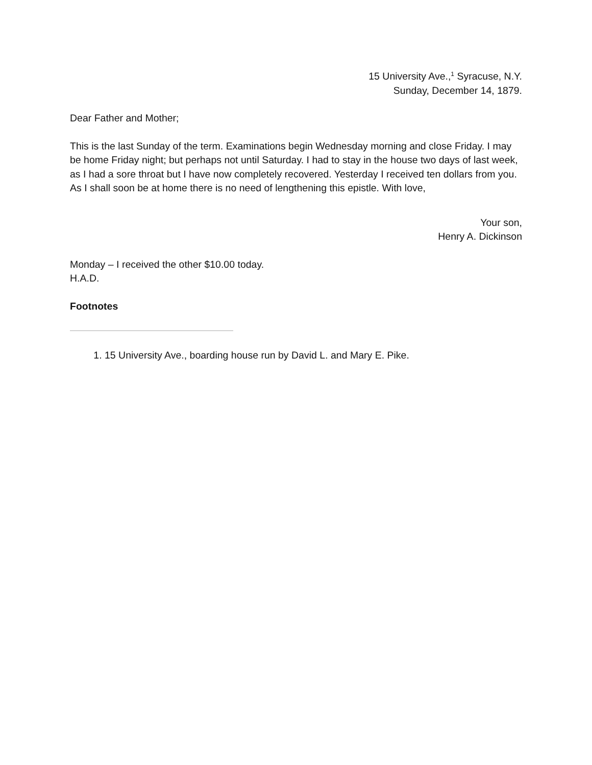15 University Ave.,<sup>1</sup> Syracuse, N.Y.
Sunday, December 14, 1879.
Dear Father and Mother;
This is the last Sunday of the term. Examinations begin Wednesday morning and close Friday. I may be home Friday night; but perhaps not until Saturday. I had to stay in the house two days of last week, as I had a sore throat but I have now completely recovered. Yesterday I received ten dollars from you. As I shall soon be at home there is no need of lengthening this epistle. With love,
Your son,
Henry A. Dickinson
Monday – I received the other $10.00 today.
H.A.D.
Footnotes
1. 15 University Ave., boarding house run by David L. and Mary E. Pike.